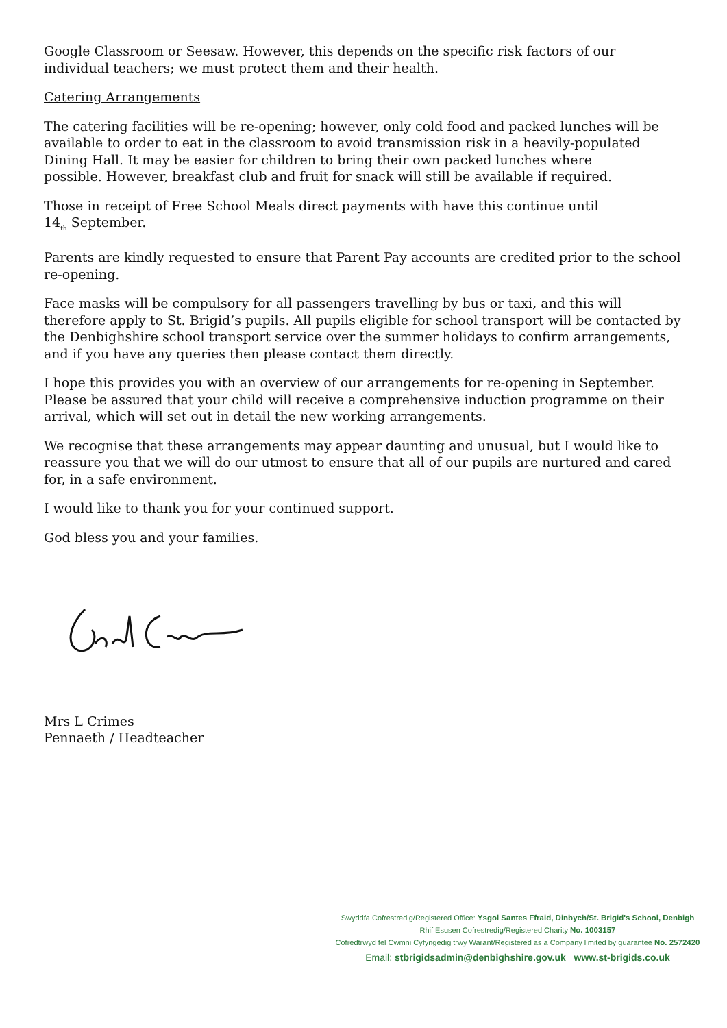Google Classroom or Seesaw. However, this depends on the specific risk factors of our individual teachers; we must protect them and their health.
Catering Arrangements
The catering facilities will be re-opening; however, only cold food and packed lunches will be available to order to eat in the classroom to avoid transmission risk in a heavily-populated Dining Hall. It may be easier for children to bring their own packed lunches where
possible. However, breakfast club and fruit for snack will still be available if required.
Those in receipt of Free School Meals direct payments with have this continue until
14<sub>th</sub> September.
Parents are kindly requested to ensure that Parent Pay accounts are credited prior to the school re-opening.
Face masks will be compulsory for all passengers travelling by bus or taxi, and this will therefore apply to St. Brigid’s pupils. All pupils eligible for school transport will be contacted by the Denbighshire school transport service over the summer holidays to confirm arrangements, and if you have any queries then please contact them directly.
I hope this provides you with an overview of our arrangements for re-opening in September. Please be assured that your child will receive a comprehensive induction programme on their arrival, which will set out in detail the new working arrangements.
We recognise that these arrangements may appear daunting and unusual, but I would like to reassure you that we will do our utmost to ensure that all of our pupils are nurtured and cared for, in a safe environment.
I would like to thank you for your continued support.
God bless you and your families.
Mrs L Crimes
Pennaeth / Headteacher
Swyddfa Cofrestredig/Registered Office: Ysgol Santes Ffraid, Dinbych/St. Brigid's School, Denbigh
Rhif Esusen Cofrestredig/Registered Charity No. 1003157
Cofredtrwyd fel Cwmni Cyfyngedig trwy Warant/Registered as a Company limited by guarantee No. 2572420
Email: stbrigidsadmin@denbighshire.gov.uk www.st-brigids.co.uk